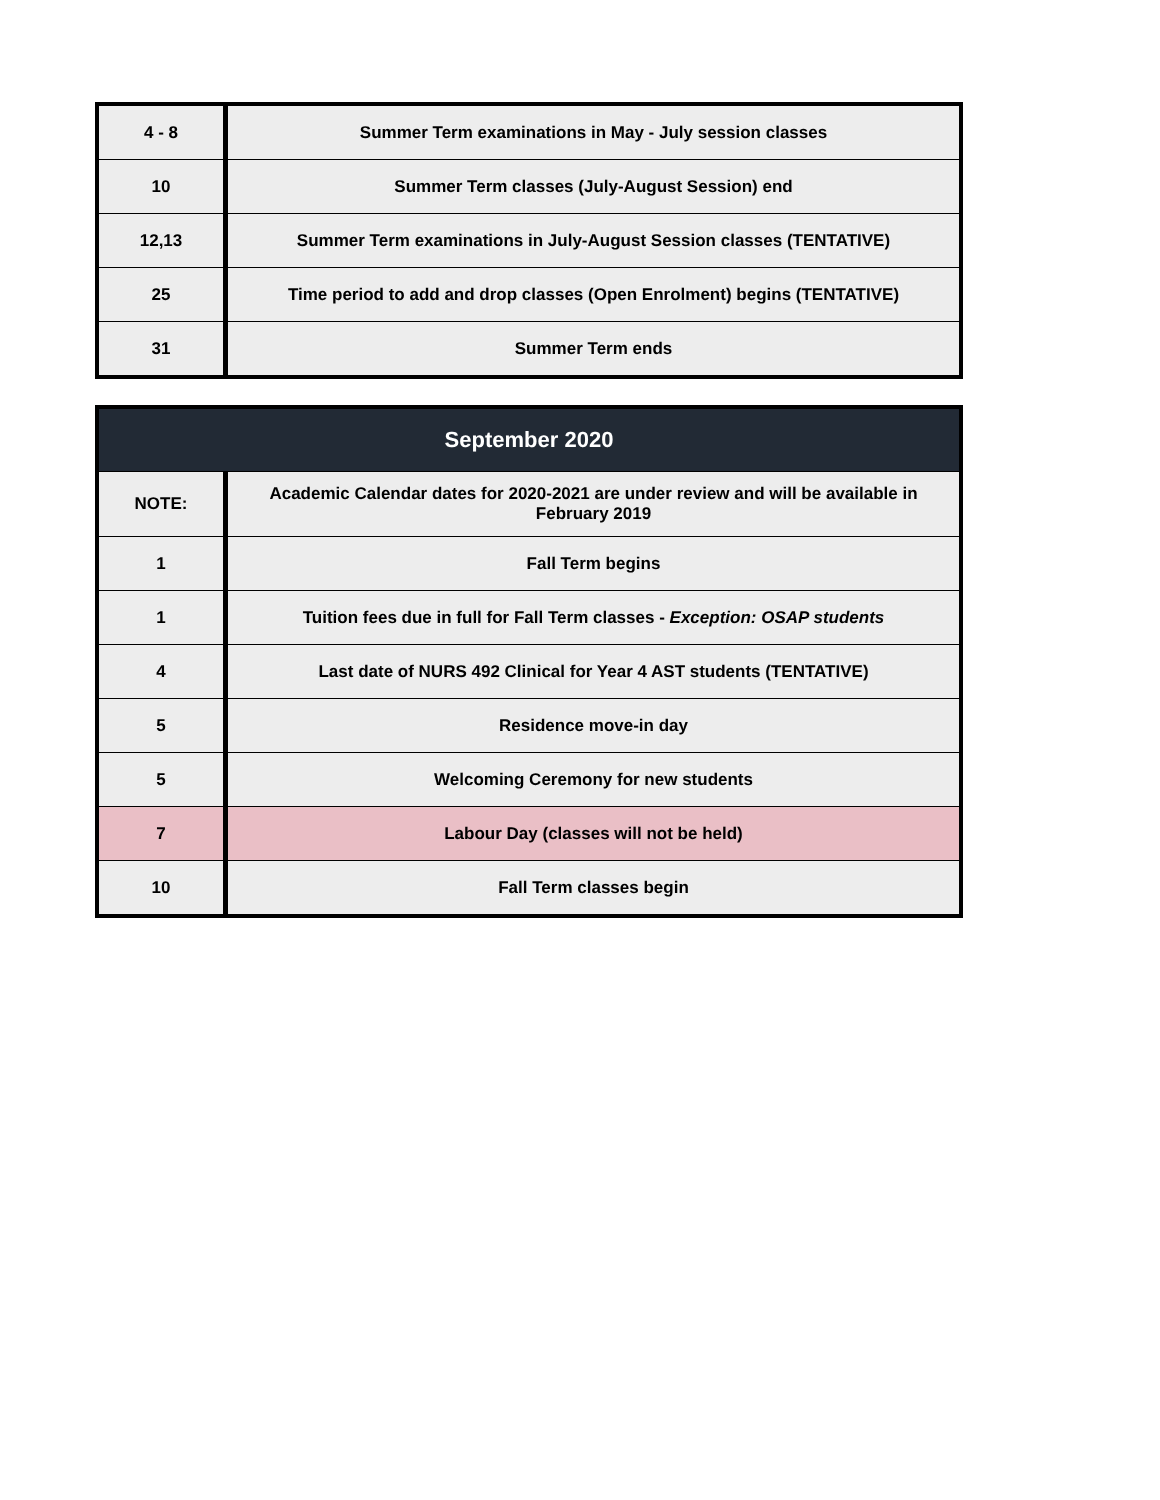| 4 - 8 | Summer Term examinations in May - July session classes |
| 10 | Summer Term classes (July-August Session) end |
| 12,13 | Summer Term examinations in July-August Session classes (TENTATIVE) |
| 25 | Time period to add and drop classes (Open Enrolment) begins (TENTATIVE) |
| 31 | Summer Term ends |
| September 2020 | |
| --- | --- |
| NOTE: | Academic Calendar dates for 2020-2021 are under review and will be available in February 2019 |
| 1 | Fall Term begins |
| 1 | Tuition fees due in full for Fall Term classes - Exception: OSAP students |
| 4 | Last date of NURS 492 Clinical for Year 4 AST students (TENTATIVE) |
| 5 | Residence move-in day |
| 5 | Welcoming Ceremony for new students |
| 7 | Labour Day (classes will not be held) |
| 10 | Fall Term classes begin |